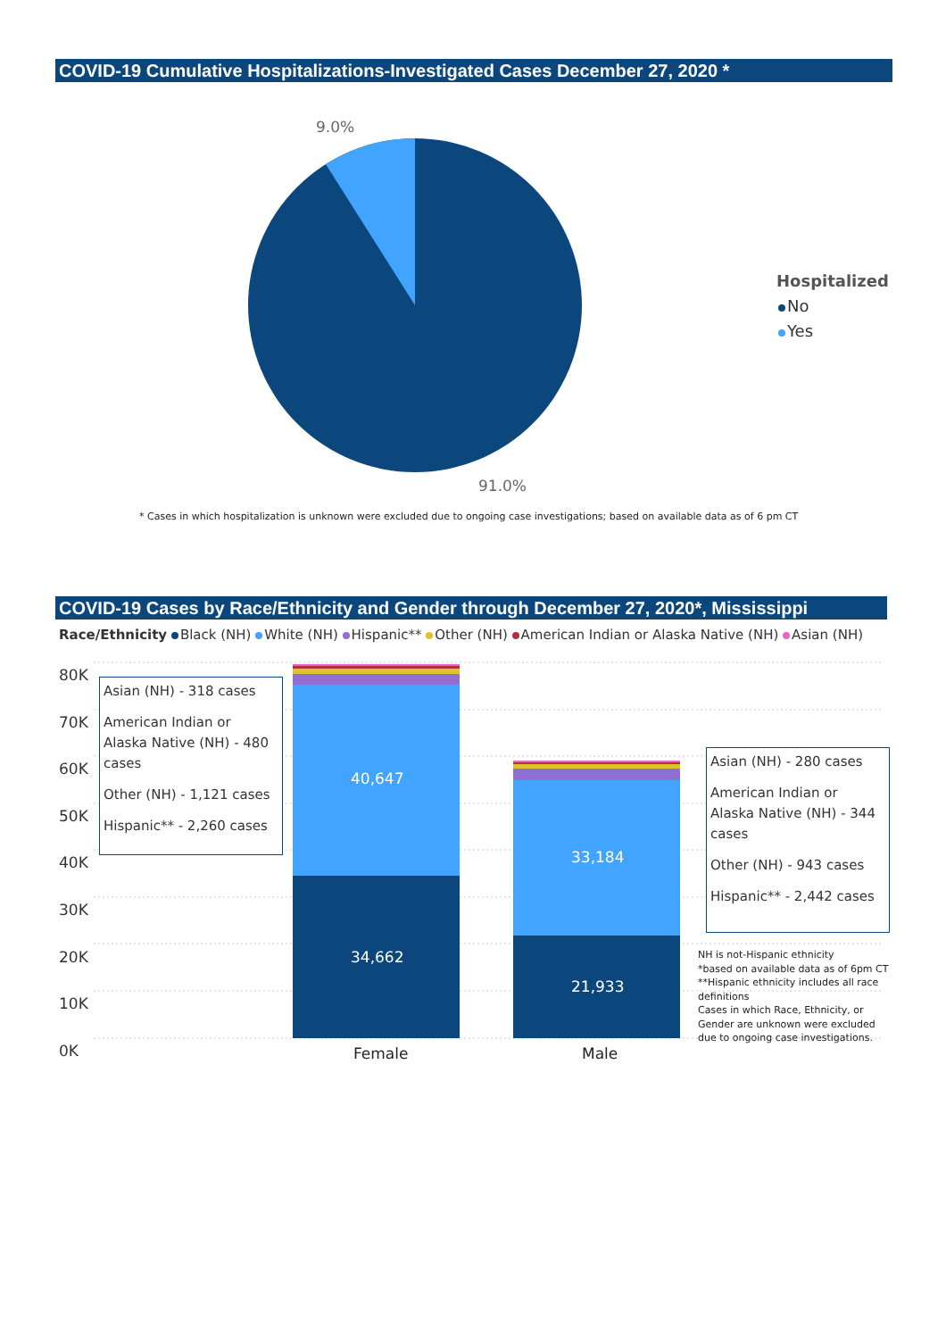COVID-19 Cumulative Hospitalizations-Investigated Cases December 27, 2020 *
9.0%
91.0%
Hospitalized
No
Yes
* Cases in which hospitalization is unknown were excluded due to ongoing case investigations; based on available data as of 6 pm CT
COVID-19 Cases by Race/Ethnicity and Gender through December 27, 2020*, Mississippi
Race/Ethnicity Black (NH) White (NH) Hispanic** Other (NH) American Indian or Alaska Native (NH) Asian (NH)
80K
70K
60K
50K
40K
30K
20K
10K
0K
40,647
34,662
33,184
21,933
Female Male
Asian (NH) - 318 cases
American Indian or Alaska Native (NH) - 480 cases
Other (NH) - 1,121 cases
Hispanic** - 2,260 cases
Asian (NH) - 280 cases
American Indian or Alaska Native (NH) - 344 cases
Other (NH) - 943 cases
Hispanic** - 2,442 cases
NH is not-Hispanic ethnicity
*based on available data as of 6pm CT
**Hispanic ethnicity includes all race definitions
Cases in which Race, Ethnicity, or Gender are unknown were excluded due to ongoing case investigations.